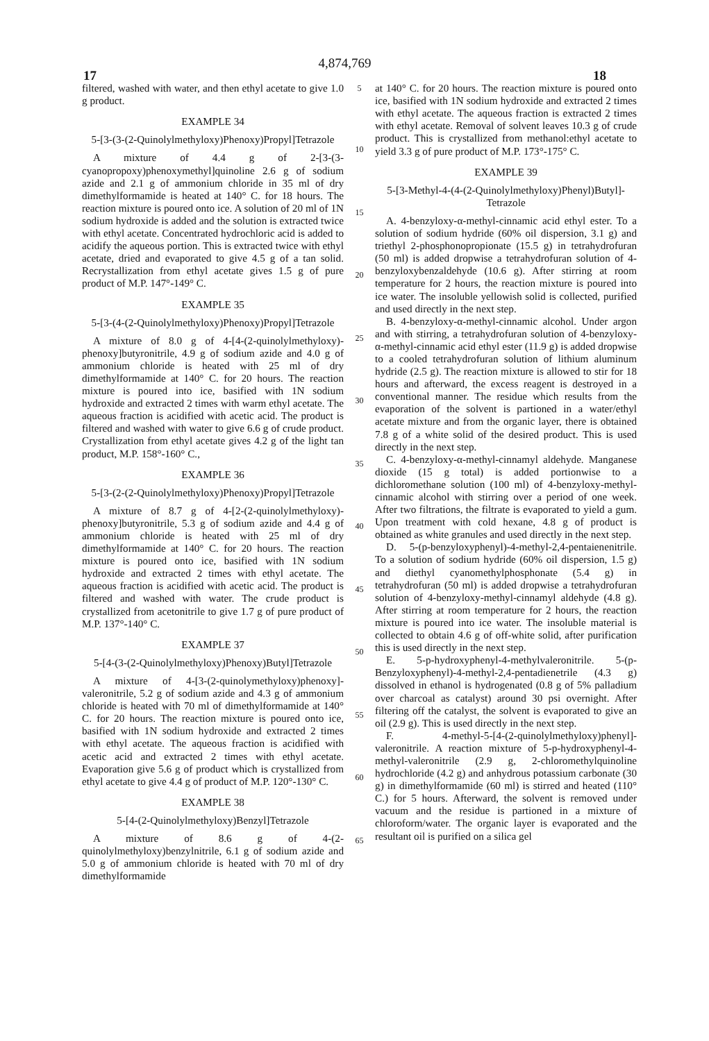17 4,874,769 18
filtered, washed with water, and then ethyl acetate to give 1.0 g product.
EXAMPLE 34
5-[3-(3-(2-Quinolylmethyloxy)Phenoxy)Propyl]Tetrazole
A mixture of 4.4 g of 2-[3-(3-cyanopropoxy)phenoxymethyl]quinoline 2.6 g of sodium azide and 2.1 g of ammonium chloride in 35 ml of dry dimethylformamide is heated at 140° C. for 18 hours. The reaction mixture is poured onto ice. A solution of 20 ml of 1N sodium hydroxide is added and the solution is extracted twice with ethyl acetate. Concentrated hydrochloric acid is added to acidify the aqueous portion. This is extracted twice with ethyl acetate, dried and evaporated to give 4.5 g of a tan solid. Recrystallization from ethyl acetate gives 1.5 g of pure product of M.P. 147°-149° C.
EXAMPLE 35
5-[3-(4-(2-Quinolylmethyloxy)Phenoxy)Propyl]Tetrazole
A mixture of 8.0 g of 4-[4-(2-quinolylmethyloxy)-phenoxy]butyronitrile, 4.9 g of sodium azide and 4.0 g of ammonium chloride is heated with 25 ml of dry dimethylformamide at 140° C. for 20 hours. The reaction mixture is poured into ice, basified with 1N sodium hydroxide and extracted 2 times with warm ethyl acetate. The aqueous fraction is acidified with acetic acid. The product is filtered and washed with water to give 6.6 g of crude product. Crystallization from ethyl acetate gives 4.2 g of the light tan product, M.P. 158°-160° C.,
EXAMPLE 36
5-[3-(2-(2-Quinolylmethyloxy)Phenoxy)Propyl]Tetrazole
A mixture of 8.7 g of 4-[2-(2-quinolylmethyloxy)-phenoxy]butyronitrile, 5.3 g of sodium azide and 4.4 g of ammonium chloride is heated with 25 ml of dry dimethylformamide at 140° C. for 20 hours. The reaction mixture is poured onto ice, basified with 1N sodium hydroxide and extracted 2 times with ethyl acetate. The aqueous fraction is acidified with acetic acid. The product is filtered and washed with water. The crude product is crystallized from acetonitrile to give 1.7 g of pure product of M.P. 137°-140° C.
EXAMPLE 37
5-[4-(3-(2-Quinolylmethyloxy)Phenoxy)Butyl]Tetrazole
A mixture of 4-[3-(2-quinolymethyloxy)phenoxy]-valeronitrile, 5.2 g of sodium azide and 4.3 g of ammonium chloride is heated with 70 ml of dimethylformamide at 140° C. for 20 hours. The reaction mixture is poured onto ice, basified with 1N sodium hydroxide and extracted 2 times with ethyl acetate. The aqueous fraction is acidified with acetic acid and extracted 2 times with ethyl acetate. Evaporation give 5.6 g of product which is crystallized from ethyl acetate to give 4.4 g of product of M.P. 120°-130° C.
EXAMPLE 38
5-[4-(2-Quinolylmethyloxy)Benzyl]Tetrazole
A mixture of 8.6 g of 4-(2-quinolylmethyloxy)benzylnitrile, 6.1 g of sodium azide and 5.0 g of ammonium chloride is heated with 70 ml of dry dimethylformamide
5
10
15
20
25
30
35
40
45
50
55
60
65
at 140° C. for 20 hours. The reaction mixture is poured onto ice, basified with 1N sodium hydroxide and extracted 2 times with ethyl acetate. The aqueous fraction is extracted 2 times with ethyl acetate. Removal of solvent leaves 10.3 g of crude product. This is crystallized from methanol:ethyl acetate to yield 3.3 g of pure product of M.P. 173°-175° C.
EXAMPLE 39
5-[3-Methyl-4-(4-(2-Quinolylmethyloxy)Phenyl)Butyl]-Tetrazole
A. 4-benzyloxy-α-methyl-cinnamic acid ethyl ester. To a solution of sodium hydride (60% oil dispersion, 3.1 g) and triethyl 2-phosphonopropionate (15.5 g) in tetrahydrofuran (50 ml) is added dropwise a tetrahydrofuran solution of 4-benzyloxybenzaldehyde (10.6 g). After stirring at room temperature for 2 hours, the reaction mixture is poured into ice water. The insoluble yellowish solid is collected, purified and used directly in the next step.
B. 4-benzyloxy-α-methyl-cinnamic alcohol. Under argon and with stirring, a tetrahydrofuran solution of 4-benzyloxy-α-methyl-cinnamic acid ethyl ester (11.9 g) is added dropwise to a cooled tetrahydrofuran solution of lithium aluminum hydride (2.5 g). The reaction mixture is allowed to stir for 18 hours and afterward, the excess reagent is destroyed in a conventional manner. The residue which results from the evaporation of the solvent is partioned in a water/ethyl acetate mixture and from the organic layer, there is obtained 7.8 g of a white solid of the desired product. This is used directly in the next step.
C. 4-benzyloxy-α-methyl-cinnamyl aldehyde. Manganese dioxide (15 g total) is added portionwise to a dichloromethane solution (100 ml) of 4-benzyloxy-methyl-cinnamic alcohol with stirring over a period of one week. After two filtrations, the filtrate is evaporated to yield a gum. Upon treatment with cold hexane, 4.8 g of product is obtained as white granules and used directly in the next step.
D. 5-(p-benzyloxyphenyl)-4-methyl-2,4-pentaienenitrile. To a solution of sodium hydride (60% oil dispersion, 1.5 g) and diethyl cyanomethylphosphonate (5.4 g) in tetrahydrofuran (50 ml) is added dropwise a tetrahydrofuran solution of 4-benzyloxy-methyl-cinnamyl aldehyde (4.8 g). After stirring at room temperature for 2 hours, the reaction mixture is poured into ice water. The insoluble material is collected to obtain 4.6 g of off-white solid, after purification this is used directly in the next step.
E. 5-p-hydroxyphenyl-4-methylvaleronitrile. 5-(p-Benzyloxyphenyl)-4-methyl-2,4-pentadienetrile (4.3 g) dissolved in ethanol is hydrogenated (0.8 g of 5% palladium over charcoal as catalyst) around 30 psi overnight. After filtering off the catalyst, the solvent is evaporated to give an oil (2.9 g). This is used directly in the next step.
F. 4-methyl-5-[4-(2-quinolylmethyloxy)phenyl]-valeronitrile. A reaction mixture of 5-p-hydroxyphenyl-4-methyl-valeronitrile (2.9 g, 2-chloromethylquinoline hydrochloride (4.2 g) and anhydrous potassium carbonate (30 g) in dimethylformamide (60 ml) is stirred and heated (110° C.) for 5 hours. Afterward, the solvent is removed under vacuum and the residue is partioned in a mixture of chloroform/water. The organic layer is evaporated and the resultant oil is purified on a silica gel